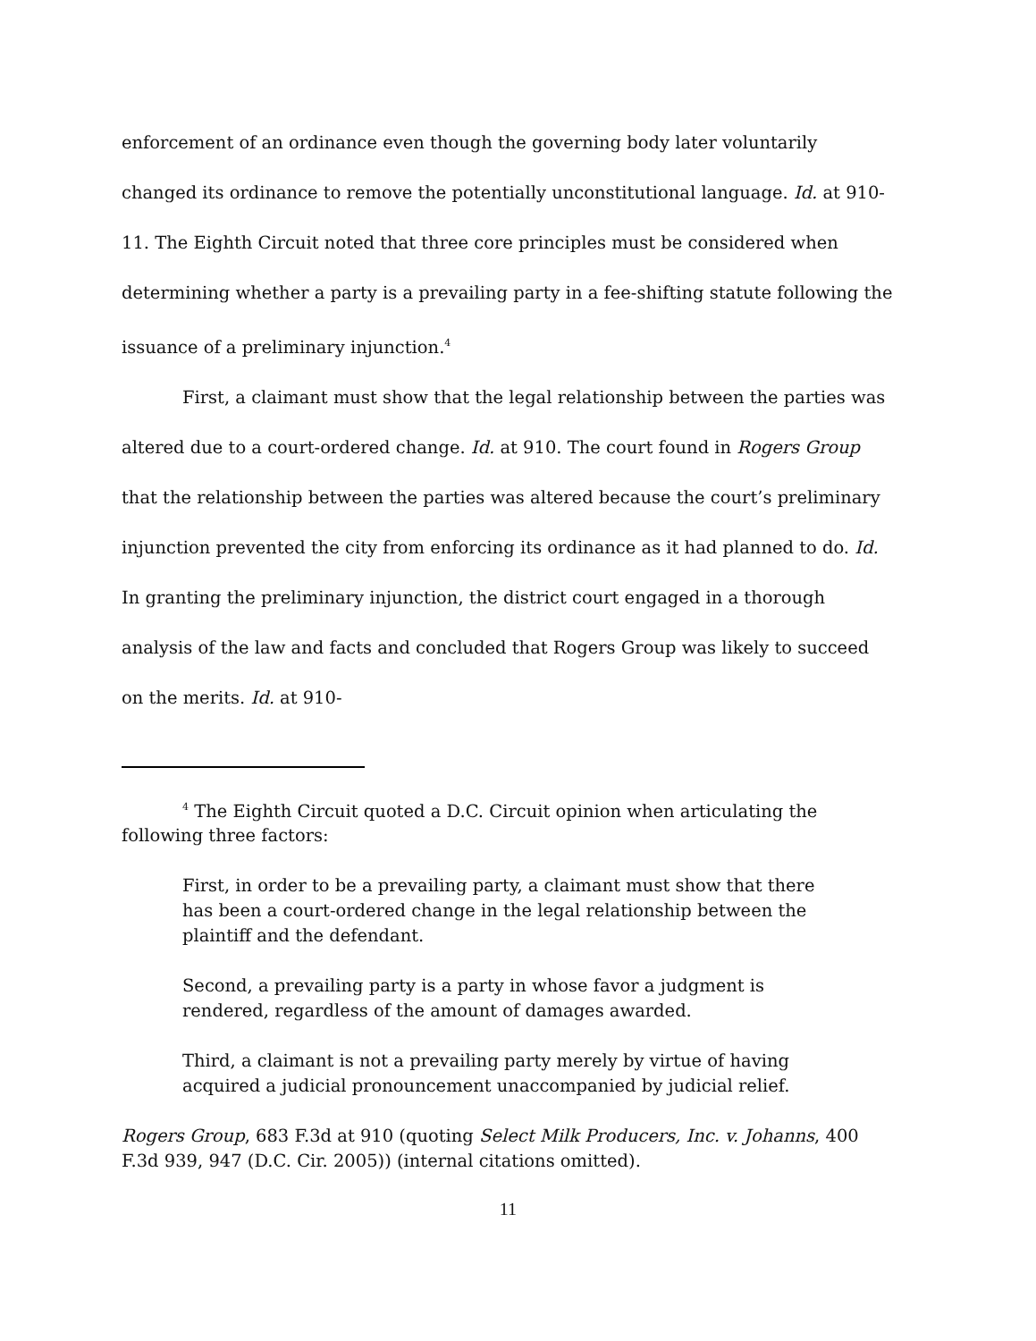enforcement of an ordinance even though the governing body later voluntarily changed its ordinance to remove the potentially unconstitutional language. Id. at 910-11. The Eighth Circuit noted that three core principles must be considered when determining whether a party is a prevailing party in a fee-shifting statute following the issuance of a preliminary injunction.<sup>4</sup>
First, a claimant must show that the legal relationship between the parties was altered due to a court-ordered change. Id. at 910. The court found in Rogers Group that the relationship between the parties was altered because the court’s preliminary injunction prevented the city from enforcing its ordinance as it had planned to do. Id. In granting the preliminary injunction, the district court engaged in a thorough analysis of the law and facts and concluded that Rogers Group was likely to succeed on the merits. Id. at 910-
<sup>4</sup> The Eighth Circuit quoted a D.C. Circuit opinion when articulating the following three factors:
First, in order to be a prevailing party, a claimant must show that there has been a court-ordered change in the legal relationship between the plaintiff and the defendant.
Second, a prevailing party is a party in whose favor a judgment is rendered, regardless of the amount of damages awarded.
Third, a claimant is not a prevailing party merely by virtue of having acquired a judicial pronouncement unaccompanied by judicial relief.
Rogers Group, 683 F.3d at 910 (quoting Select Milk Producers, Inc. v. Johanns, 400 F.3d 939, 947 (D.C. Cir. 2005)) (internal citations omitted).
11